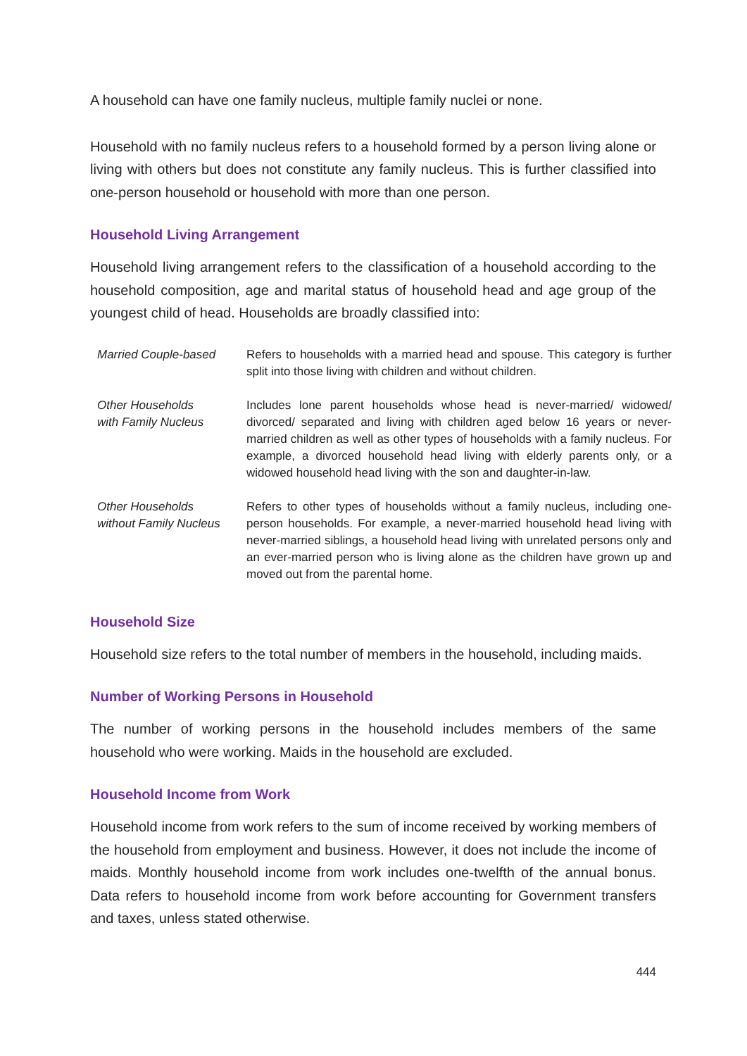A household can have one family nucleus, multiple family nuclei or none.
Household with no family nucleus refers to a household formed by a person living alone or living with others but does not constitute any family nucleus. This is further classified into one-person household or household with more than one person.
Household Living Arrangement
Household living arrangement refers to the classification of a household according to the household composition, age and marital status of household head and age group of the youngest child of head. Households are broadly classified into:
Married Couple-based
Refers to households with a married head and spouse. This category is further split into those living with children and without children.
Other Households
with Family Nucleus
Includes lone parent households whose head is never-married/ widowed/ divorced/ separated and living with children aged below 16 years or never-married children as well as other types of households with a family nucleus. For example, a divorced household head living with elderly parents only, or a widowed household head living with the son and daughter-in-law.
Other Households
without Family Nucleus
Refers to other types of households without a family nucleus, including one-person households. For example, a never-married household head living with never-married siblings, a household head living with unrelated persons only and an ever-married person who is living alone as the children have grown up and moved out from the parental home.
Household Size
Household size refers to the total number of members in the household, including maids.
Number of Working Persons in Household
The number of working persons in the household includes members of the same household who were working. Maids in the household are excluded.
Household Income from Work
Household income from work refers to the sum of income received by working members of the household from employment and business. However, it does not include the income of maids. Monthly household income from work includes one-twelfth of the annual bonus. Data refers to household income from work before accounting for Government transfers and taxes, unless stated otherwise.
444